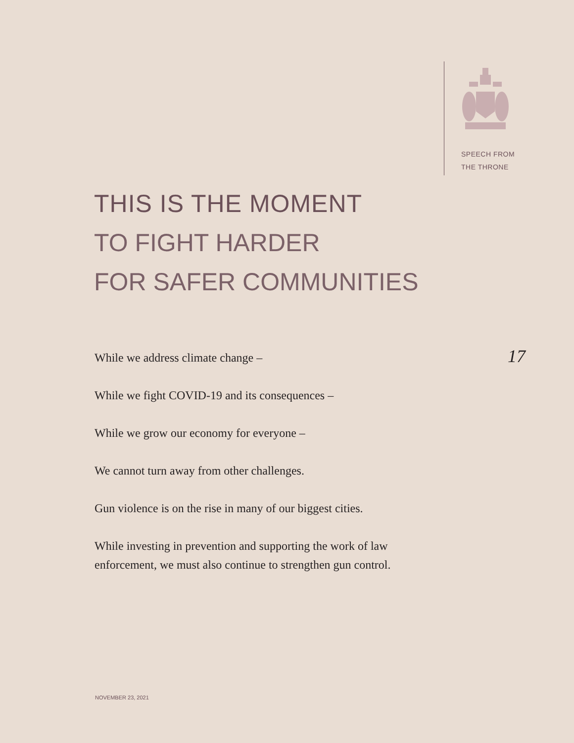SPEECH FROM
THE THRONE
THIS IS THE MOMENT
TO FIGHT HARDER
FOR SAFER COMMUNITIES
17
While we address climate change –
While we fight COVID-19 and its consequences –
While we grow our economy for everyone –
We cannot turn away from other challenges.
Gun violence is on the rise in many of our biggest cities.
While investing in prevention and supporting the work of law enforcement, we must also continue to strengthen gun control.
NOVEMBER 23, 2021